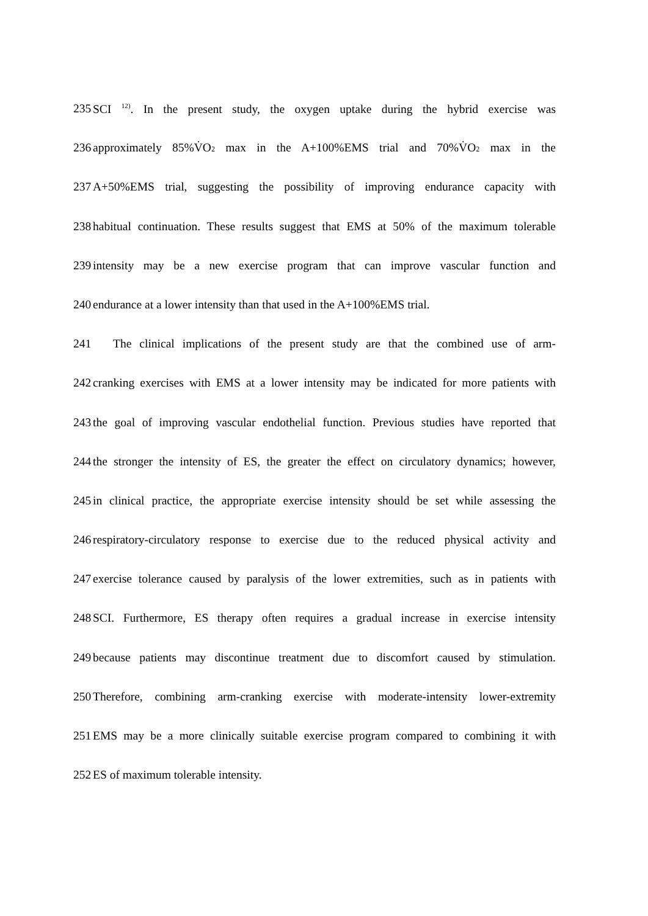235 SCI <sup>12)</sup>. In the present study, the oxygen uptake during the hybrid exercise was
236 approximately 85%V̇O<sub>2</sub> max in the A+100%EMS trial and 70%V̇O<sub>2</sub> max in the
237 A+50%EMS trial, suggesting the possibility of improving endurance capacity with
238 habitual continuation. These results suggest that EMS at 50% of the maximum tolerable
239 intensity may be a new exercise program that can improve vascular function and
240 endurance at a lower intensity than that used in the A+100%EMS trial.
241 The clinical implications of the present study are that the combined use of arm-
242 cranking exercises with EMS at a lower intensity may be indicated for more patients with
243 the goal of improving vascular endothelial function. Previous studies have reported that
244 the stronger the intensity of ES, the greater the effect on circulatory dynamics; however,
245 in clinical practice, the appropriate exercise intensity should be set while assessing the
246 respiratory-circulatory response to exercise due to the reduced physical activity and
247 exercise tolerance caused by paralysis of the lower extremities, such as in patients with
248 SCI. Furthermore, ES therapy often requires a gradual increase in exercise intensity
249 because patients may discontinue treatment due to discomfort caused by stimulation.
250 Therefore, combining arm-cranking exercise with moderate-intensity lower-extremity
251 EMS may be a more clinically suitable exercise program compared to combining it with
252 ES of maximum tolerable intensity.